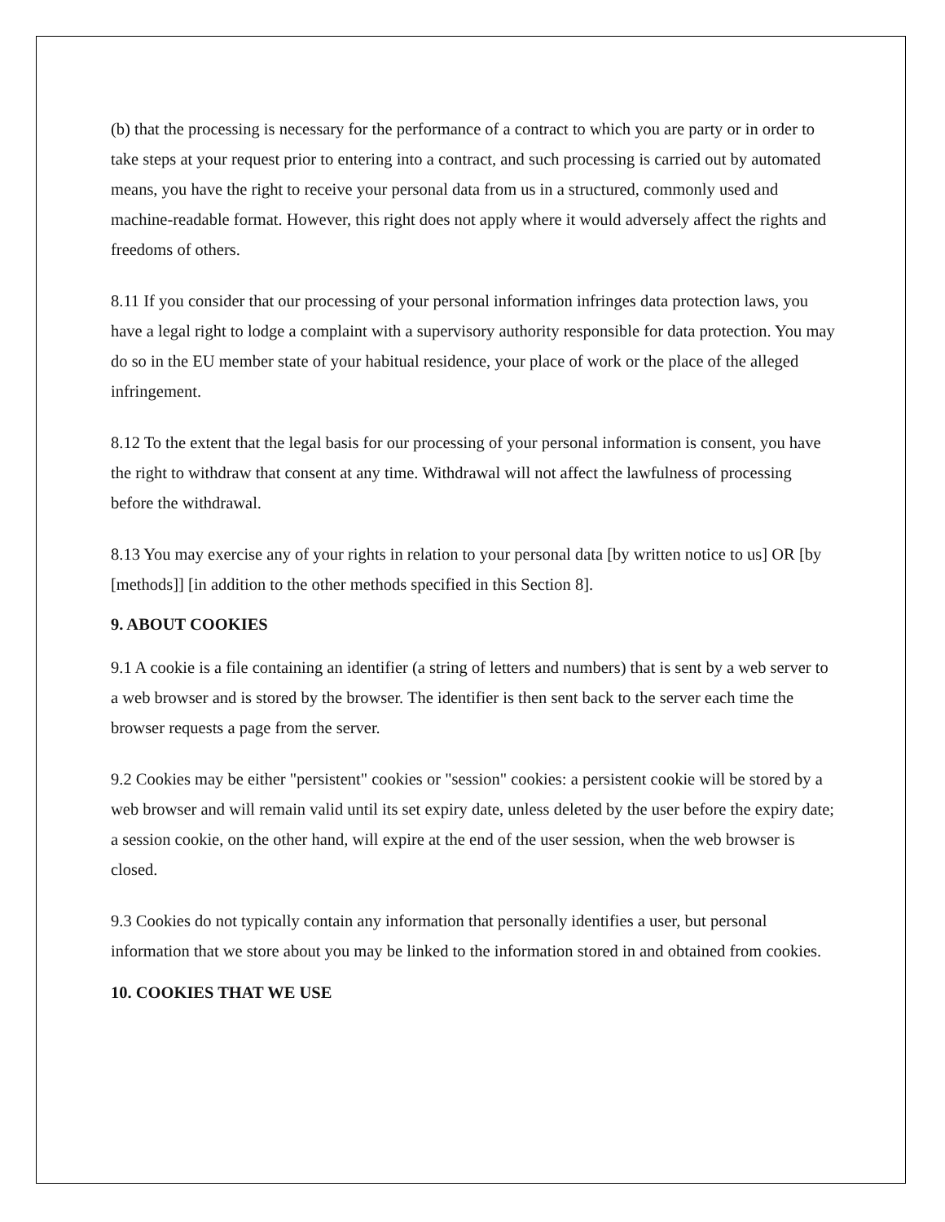(b) that the processing is necessary for the performance of a contract to which you are party or in order to take steps at your request prior to entering into a contract, and such processing is carried out by automated means, you have the right to receive your personal data from us in a structured, commonly used and machine-readable format. However, this right does not apply where it would adversely affect the rights and freedoms of others.
8.11 If you consider that our processing of your personal information infringes data protection laws, you have a legal right to lodge a complaint with a supervisory authority responsible for data protection. You may do so in the EU member state of your habitual residence, your place of work or the place of the alleged infringement.
8.12 To the extent that the legal basis for our processing of your personal information is consent, you have the right to withdraw that consent at any time. Withdrawal will not affect the lawfulness of processing before the withdrawal.
8.13 You may exercise any of your rights in relation to your personal data [by written notice to us] OR [by [methods]] [in addition to the other methods specified in this Section 8].
9. ABOUT COOKIES
9.1 A cookie is a file containing an identifier (a string of letters and numbers) that is sent by a web server to a web browser and is stored by the browser. The identifier is then sent back to the server each time the browser requests a page from the server.
9.2 Cookies may be either "persistent" cookies or "session" cookies: a persistent cookie will be stored by a web browser and will remain valid until its set expiry date, unless deleted by the user before the expiry date; a session cookie, on the other hand, will expire at the end of the user session, when the web browser is closed.
9.3 Cookies do not typically contain any information that personally identifies a user, but personal information that we store about you may be linked to the information stored in and obtained from cookies.
10. COOKIES THAT WE USE